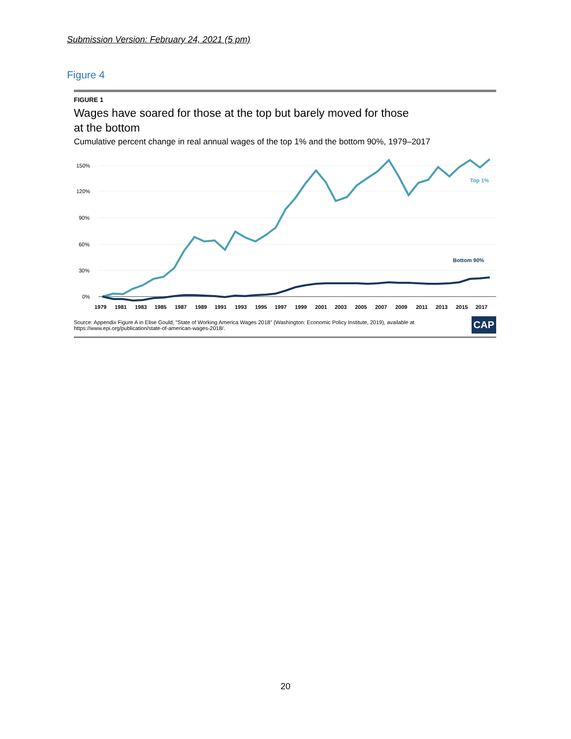Submission Version: February 24, 2021 (5 pm)
Figure 4
FIGURE 1
Wages have soared for those at the top but barely moved for those
at the bottom
Cumulative percent change in real annual wages of the top 1% and the bottom 90%, 1979–2017
150%
120%
90%
60%
30%
0%
Top 1%
Bottom 90%
1979
1981
1983
1985
1987
1989
1991
1993
1995
1997
1999
2001
2003
2005
2007
2009
2011
2013
2015
2017
Source: Appendix Figure A in Elise Gould, "State of Working America Wages 2018" (Washington: Economic Policy Institute, 2019), available at
https://www.epi.org/publication/state-of-american-wages-2018/.
CAP
20